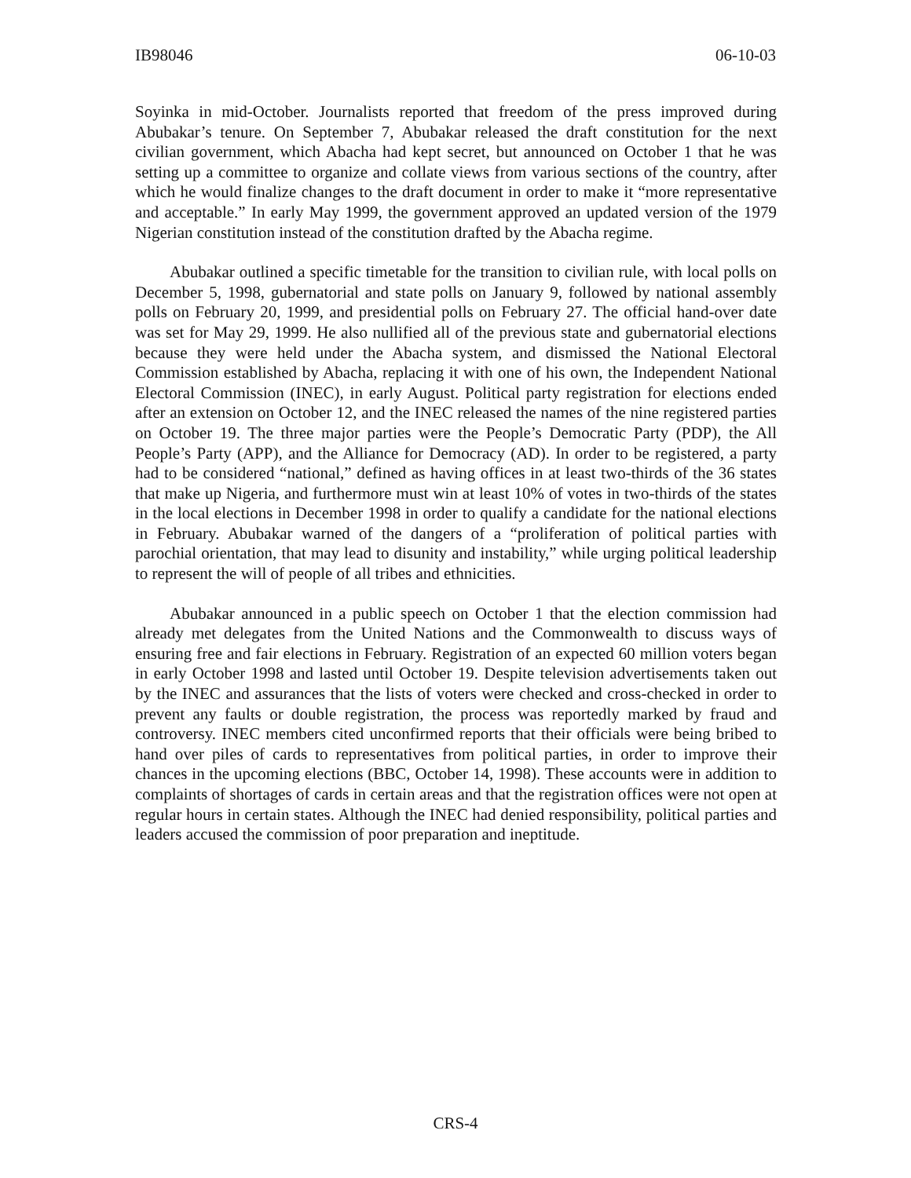IB98046 06-10-03
Soyinka in mid-October. Journalists reported that freedom of the press improved during Abubakar’s tenure. On September 7, Abubakar released the draft constitution for the next civilian government, which Abacha had kept secret, but announced on October 1 that he was setting up a committee to organize and collate views from various sections of the country, after which he would finalize changes to the draft document in order to make it “more representative and acceptable.” In early May 1999, the government approved an updated version of the 1979 Nigerian constitution instead of the constitution drafted by the Abacha regime.
Abubakar outlined a specific timetable for the transition to civilian rule, with local polls on December 5, 1998, gubernatorial and state polls on January 9, followed by national assembly polls on February 20, 1999, and presidential polls on February 27. The official hand-over date was set for May 29, 1999. He also nullified all of the previous state and gubernatorial elections because they were held under the Abacha system, and dismissed the National Electoral Commission established by Abacha, replacing it with one of his own, the Independent National Electoral Commission (INEC), in early August. Political party registration for elections ended after an extension on October 12, and the INEC released the names of the nine registered parties on October 19. The three major parties were the People’s Democratic Party (PDP), the All People’s Party (APP), and the Alliance for Democracy (AD). In order to be registered, a party had to be considered “national,” defined as having offices in at least two-thirds of the 36 states that make up Nigeria, and furthermore must win at least 10% of votes in two-thirds of the states in the local elections in December 1998 in order to qualify a candidate for the national elections in February. Abubakar warned of the dangers of a “proliferation of political parties with parochial orientation, that may lead to disunity and instability,” while urging political leadership to represent the will of people of all tribes and ethnicities.
Abubakar announced in a public speech on October 1 that the election commission had already met delegates from the United Nations and the Commonwealth to discuss ways of ensuring free and fair elections in February. Registration of an expected 60 million voters began in early October 1998 and lasted until October 19. Despite television advertisements taken out by the INEC and assurances that the lists of voters were checked and cross-checked in order to prevent any faults or double registration, the process was reportedly marked by fraud and controversy. INEC members cited unconfirmed reports that their officials were being bribed to hand over piles of cards to representatives from political parties, in order to improve their chances in the upcoming elections (BBC, October 14, 1998). These accounts were in addition to complaints of shortages of cards in certain areas and that the registration offices were not open at regular hours in certain states. Although the INEC had denied responsibility, political parties and leaders accused the commission of poor preparation and ineptitude.
CRS-4